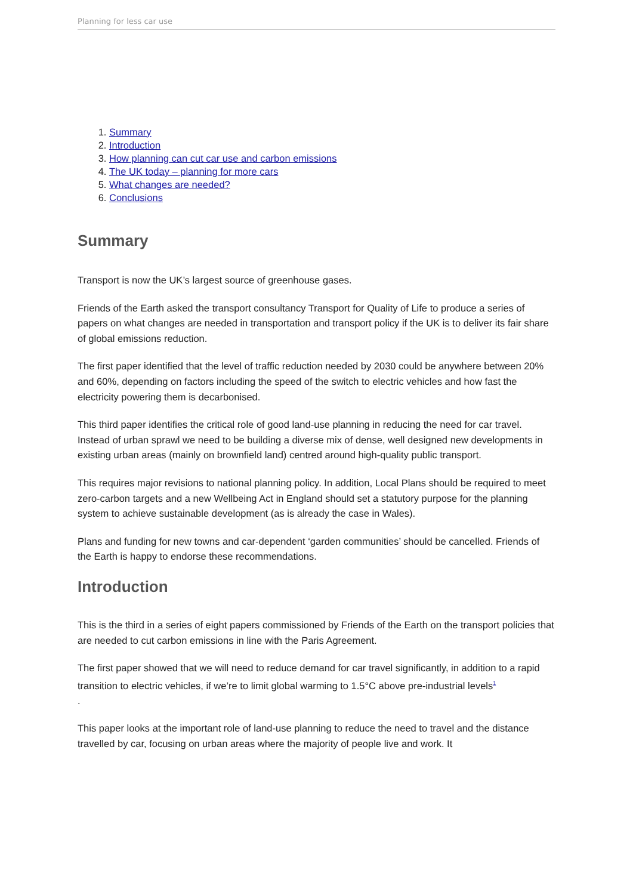Planning for less car use
1. Summary
2. Introduction
3. How planning can cut car use and carbon emissions
4. The UK today – planning for more cars
5. What changes are needed?
6. Conclusions
Summary
Transport is now the UK’s largest source of greenhouse gases.
Friends of the Earth asked the transport consultancy Transport for Quality of Life to produce a series of papers on what changes are needed in transportation and transport policy if the UK is to deliver its fair share of global emissions reduction.
The first paper identified that the level of traffic reduction needed by 2030 could be anywhere between 20% and 60%, depending on factors including the speed of the switch to electric vehicles and how fast the electricity powering them is decarbonised.
This third paper identifies the critical role of good land-use planning in reducing the need for car travel. Instead of urban sprawl we need to be building a diverse mix of dense, well designed new developments in existing urban areas (mainly on brownfield land) centred around high-quality public transport.
This requires major revisions to national planning policy. In addition, Local Plans should be required to meet zero-carbon targets and a new Wellbeing Act in England should set a statutory purpose for the planning system to achieve sustainable development (as is already the case in Wales).
Plans and funding for new towns and car-dependent ‘garden communities’ should be cancelled. Friends of the Earth is happy to endorse these recommendations.
Introduction
This is the third in a series of eight papers commissioned by Friends of the Earth on the transport policies that are needed to cut carbon emissions in line with the Paris Agreement.
The first paper showed that we will need to reduce demand for car travel significantly, in addition to a rapid transition to electric vehicles, if we’re to limit global warming to 1.5°C above pre-industrial levels<sup>1</sup>
.
This paper looks at the important role of land-use planning to reduce the need to travel and the distance travelled by car, focusing on urban areas where the majority of people live and work. It